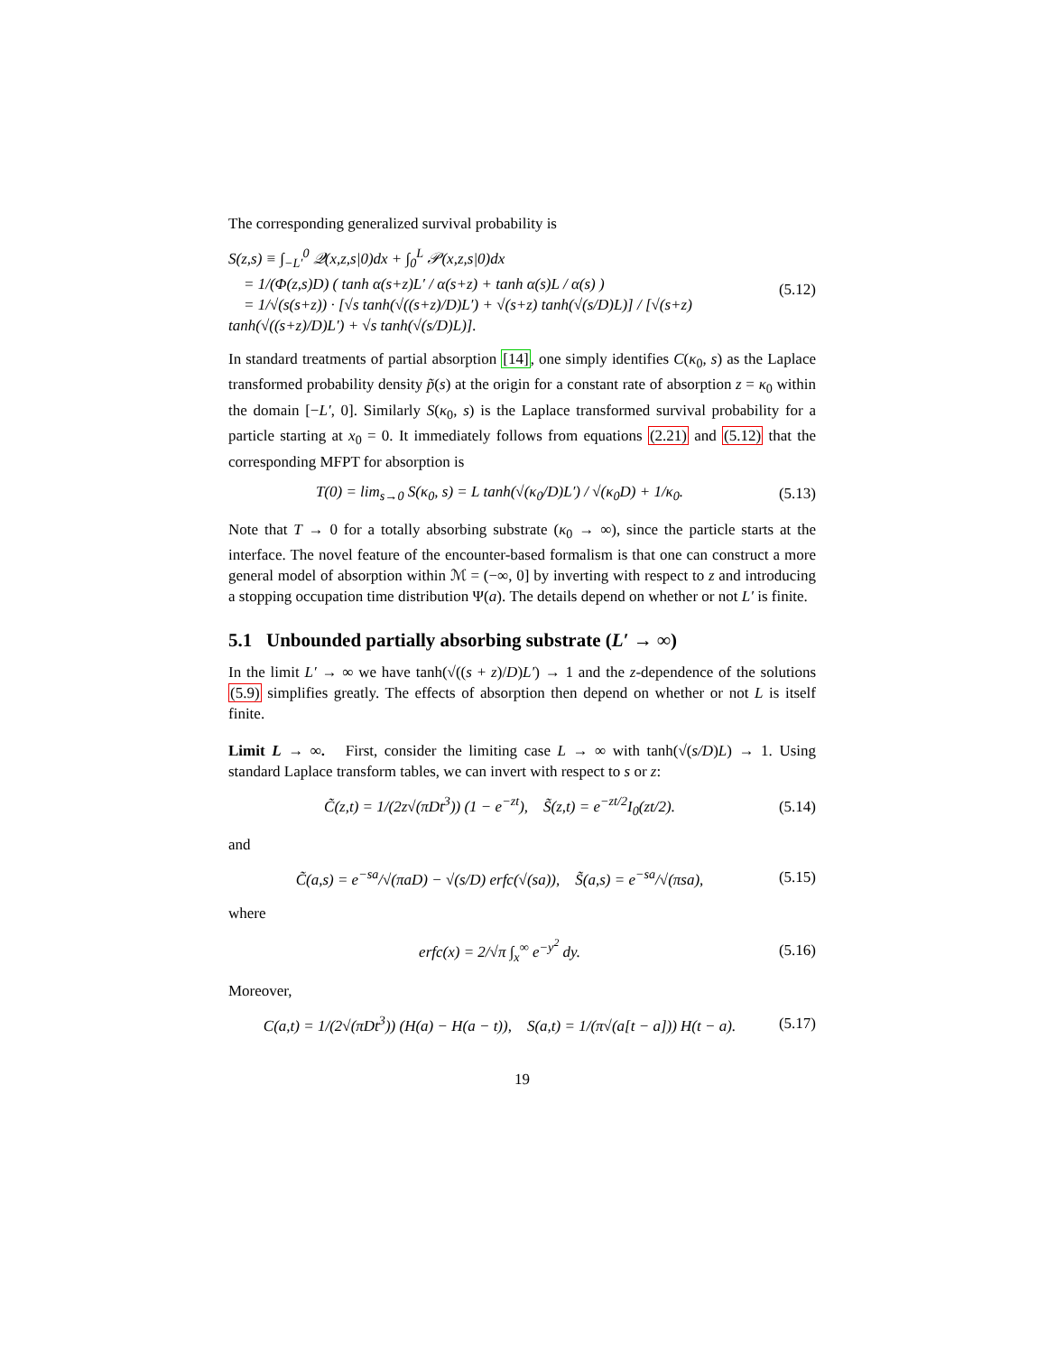The corresponding generalized survival probability is
S(z,s) ≡ ∫<sub>−L′</sub><sup>0</sup> 𝒬(x,z,s|0)dx + ∫<sub>0</sub><sup>L</sup> 𝒫(x,z,s|0)dx
= 1/(Φ(z,s)D) ( tanh α(s+z)L′ / α(s+z) + tanh α(s)L / α(s) )
= 1/√(s(s+z)) · [√s tanh(√((s+z)/D)L′) + √(s+z) tanh(√(s/D)L)] / [√(s+z) tanh(√((s+z)/D)L′) + √s tanh(√(s/D)L)].
(5.12)
In standard treatments of partial absorption [14], one simply identifies C(κ<sub>0</sub>, s) as the Laplace transformed probability density p̃(s) at the origin for a constant rate of absorption z = κ<sub>0</sub> within the domain [−L′, 0]. Similarly S(κ<sub>0</sub>, s) is the Laplace transformed survival probability for a particle starting at x<sub>0</sub> = 0. It immediately follows from equations (2.21) and (5.12) that the corresponding MFPT for absorption is
T(0) = lim<sub>s→0</sub> S(κ<sub>0</sub>, s) = L tanh(√(κ<sub>0</sub>/D)L′) / √(κ<sub>0</sub>D) + 1/κ<sub>0</sub>.
(5.13)
Note that T → 0 for a totally absorbing substrate (κ<sub>0</sub> → ∞), since the particle starts at the interface. The novel feature of the encounter-based formalism is that one can construct a more general model of absorption within ℳ = (−∞, 0] by inverting with respect to z and introducing a stopping occupation time distribution Ψ(a). The details depend on whether or not L′ is finite.
5.1 Unbounded partially absorbing substrate (L′ → ∞)
In the limit L′ → ∞ we have tanh(√((s + z)/D)L′) → 1 and the z-dependence of the solutions (5.9) simplifies greatly. The effects of absorption then depend on whether or not L is itself finite.
Limit L → ∞. First, consider the limiting case L → ∞ with tanh(√(s/D)L) → 1. Using standard Laplace transform tables, we can invert with respect to s or z:
C̃(z,t) = 1/(2z√(πDt<sup>3</sup>)) (1 − e<sup>−zt</sup>), S̃(z,t) = e<sup>−zt/2</sup>I<sub>0</sub>(zt/2).
(5.14)
and
C̃(a,s) = e<sup>−sa</sup>/√(πaD) − √(s/D) erfc(√(sa)), S̃(a,s) = e<sup>−sa</sup>/√(πsa),
(5.15)
where
erfc(x) = 2/√π ∫<sub>x</sub><sup>∞</sup> e<sup>−y<sup>2</sup></sup> dy.
(5.16)
Moreover,
C(a,t) = 1/(2√(πDt<sup>3</sup>)) (H(a) − H(a − t)), S(a,t) = 1/(π√(a[t − a])) H(t − a).
(5.17)
19